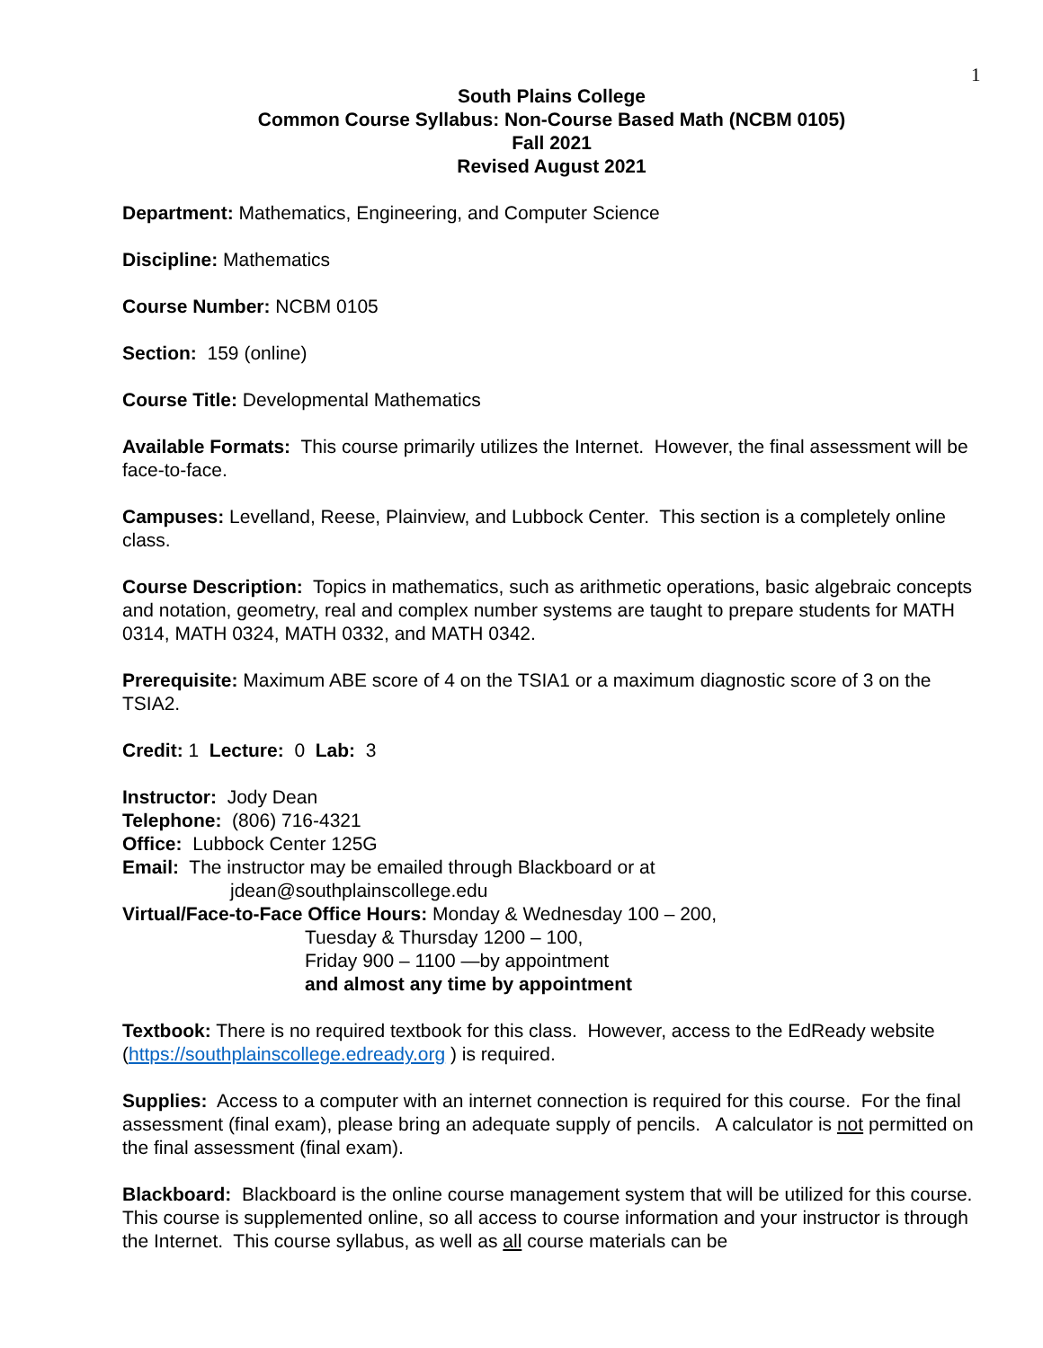1
South Plains College
Common Course Syllabus: Non-Course Based Math (NCBM 0105)
Fall 2021
Revised August 2021
Department: Mathematics, Engineering, and Computer Science
Discipline: Mathematics
Course Number: NCBM 0105
Section: 159 (online)
Course Title: Developmental Mathematics
Available Formats: This course primarily utilizes the Internet. However, the final assessment will be face-to-face.
Campuses: Levelland, Reese, Plainview, and Lubbock Center. This section is a completely online class.
Course Description: Topics in mathematics, such as arithmetic operations, basic algebraic concepts and notation, geometry, real and complex number systems are taught to prepare students for MATH 0314, MATH 0324, MATH 0332, and MATH 0342.
Prerequisite: Maximum ABE score of 4 on the TSIA1 or a maximum diagnostic score of 3 on the TSIA2.
Credit: 1 Lecture: 0 Lab: 3
Instructor: Jody Dean
Telephone: (806) 716-4321
Office: Lubbock Center 125G
Email: The instructor may be emailed through Blackboard or at
jdean@southplainscollege.edu
Virtual/Face-to-Face Office Hours: Monday & Wednesday 100 – 200,
Tuesday & Thursday 1200 – 100,
Friday 900 – 1100 —by appointment
and almost any time by appointment
Textbook: There is no required textbook for this class. However, access to the EdReady website (https://southplainscollege.edready.org ) is required.
Supplies: Access to a computer with an internet connection is required for this course. For the final assessment (final exam), please bring an adequate supply of pencils. A calculator is not permitted on the final assessment (final exam).
Blackboard: Blackboard is the online course management system that will be utilized for this course. This course is supplemented online, so all access to course information and your instructor is through the Internet. This course syllabus, as well as all course materials can be